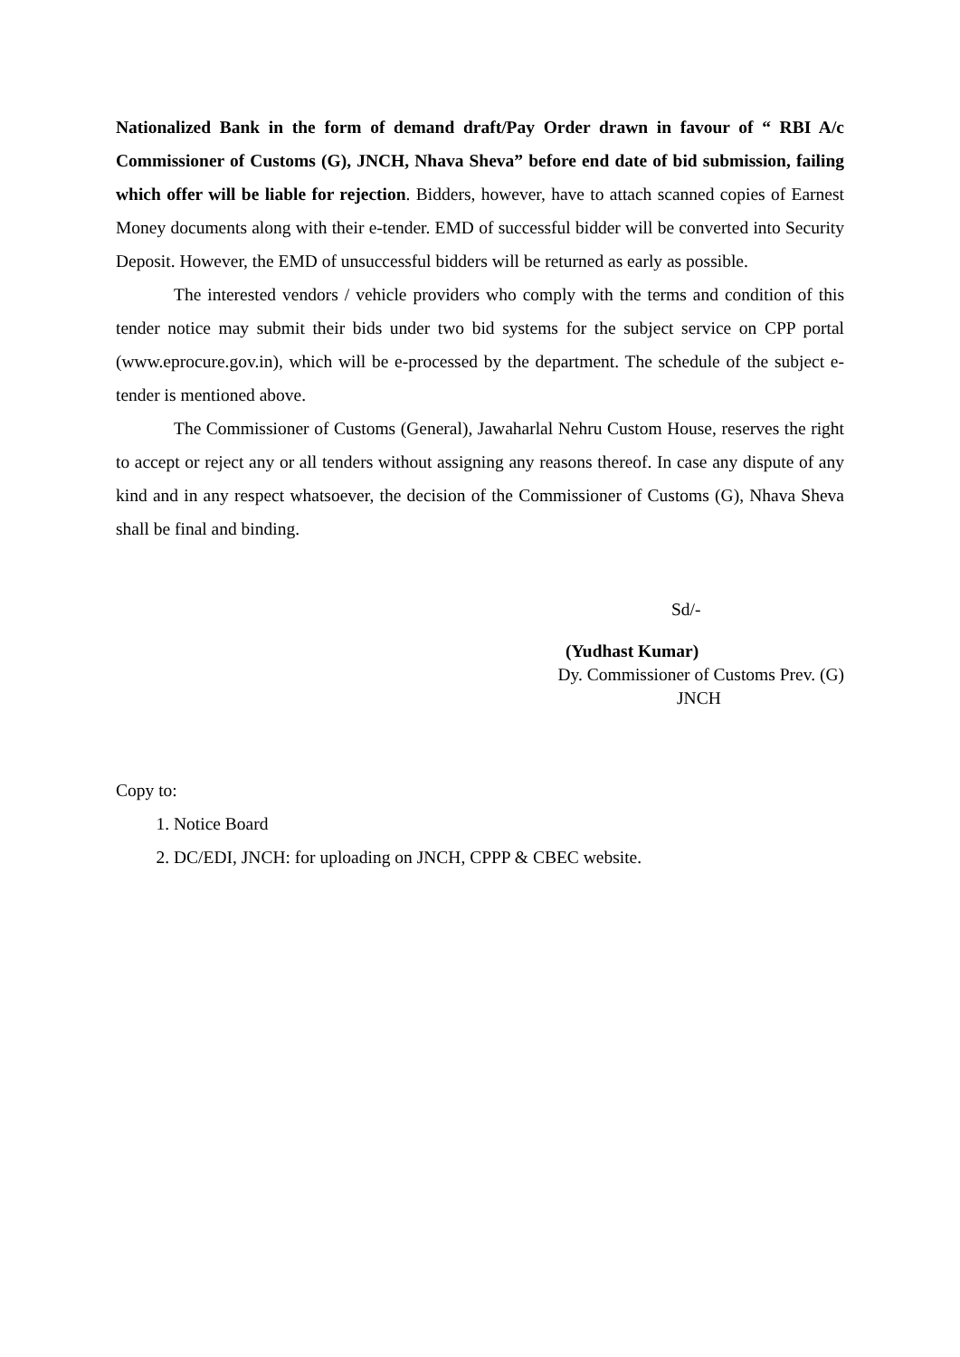Nationalized Bank in the form of demand draft/Pay Order drawn in favour of “ RBI A/c Commissioner of Customs (G), JNCH, Nhava Sheva” before end date of bid submission, failing which offer will be liable for rejection. Bidders, however, have to attach scanned copies of Earnest Money documents along with their e-tender. EMD of successful bidder will be converted into Security Deposit. However, the EMD of unsuccessful bidders will be returned as early as possible.
The interested vendors / vehicle providers who comply with the terms and condition of this tender notice may submit their bids under two bid systems for the subject service on CPP portal (www.eprocure.gov.in), which will be e-processed by the department. The schedule of the subject e-tender is mentioned above.
The Commissioner of Customs (General), Jawaharlal Nehru Custom House, reserves the right to accept or reject any or all tenders without assigning any reasons thereof. In case any dispute of any kind and in any respect whatsoever, the decision of the Commissioner of Customs (G), Nhava Sheva shall be final and binding.
Sd/-
(Yudhast Kumar)
Dy. Commissioner of Customs Prev. (G)
JNCH
Copy to:
1. Notice Board
2. DC/EDI, JNCH: for uploading on JNCH, CPPP & CBEC website.